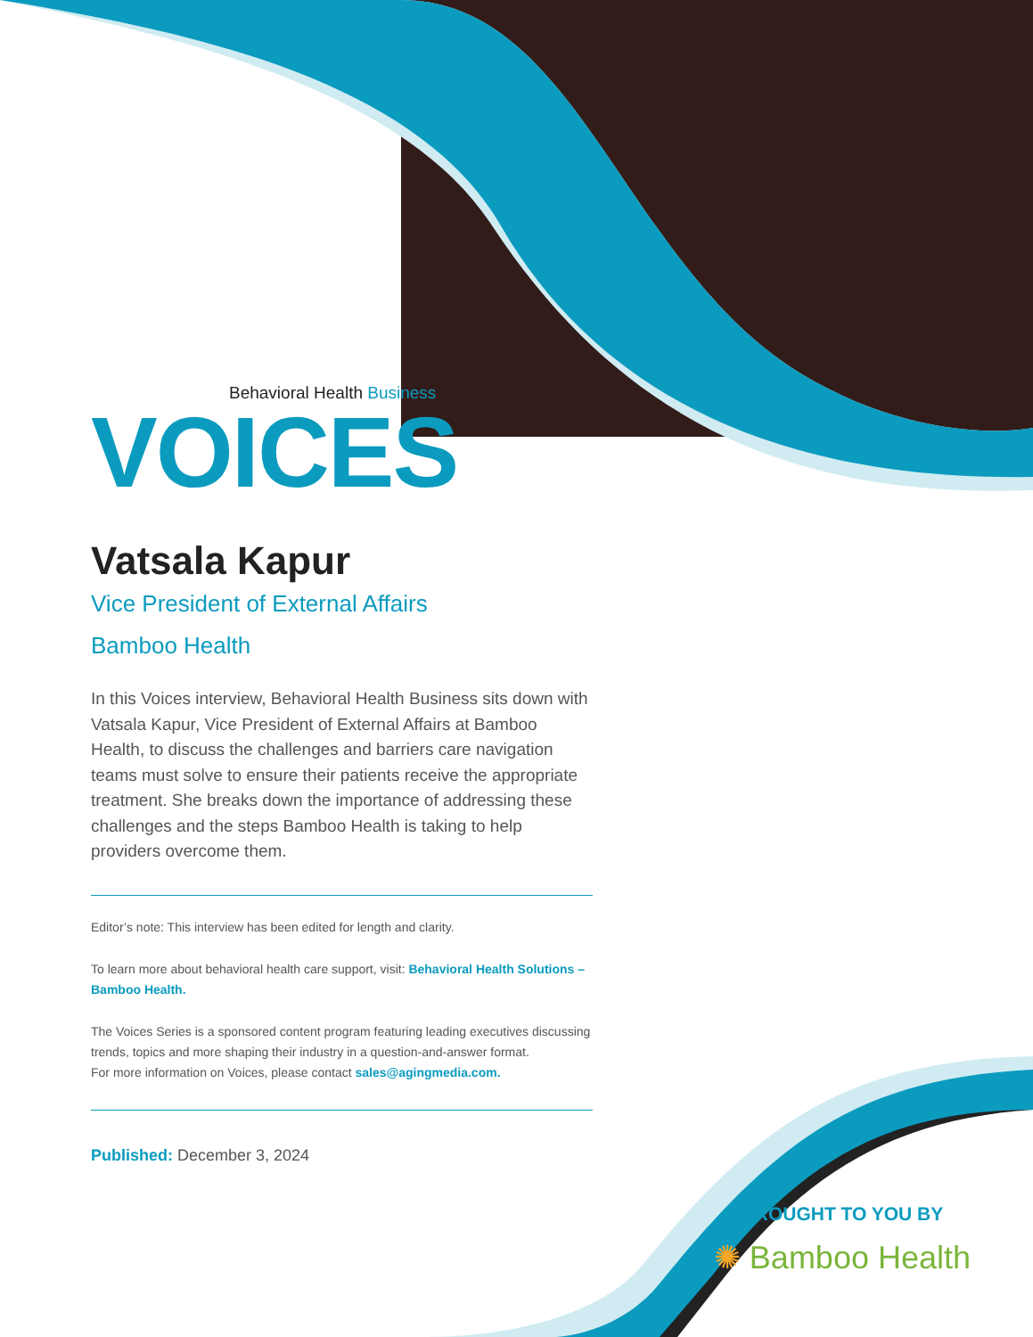Behavioral Health Business
VOICES
Vatsala Kapur
Vice President of External Affairs
Bamboo Health
In this Voices interview, Behavioral Health Business sits down with Vatsala Kapur, Vice President of External Affairs at Bamboo Health, to discuss the challenges and barriers care navigation teams must solve to ensure their patients receive the appropriate treatment. She breaks down the importance of addressing these challenges and the steps Bamboo Health is taking to help providers overcome them.
Editor’s note: This interview has been edited for length and clarity.
To learn more about behavioral health care support, visit: Behavioral Health Solutions – Bamboo Health.
The Voices Series is a sponsored content program featuring leading executives discussing trends, topics and more shaping their industry in a question-and-answer format.
For more information on Voices, please contact sales@agingmedia.com.
Published: December 3, 2024
BROUGHT TO YOU BY
✺ Bamboo Health